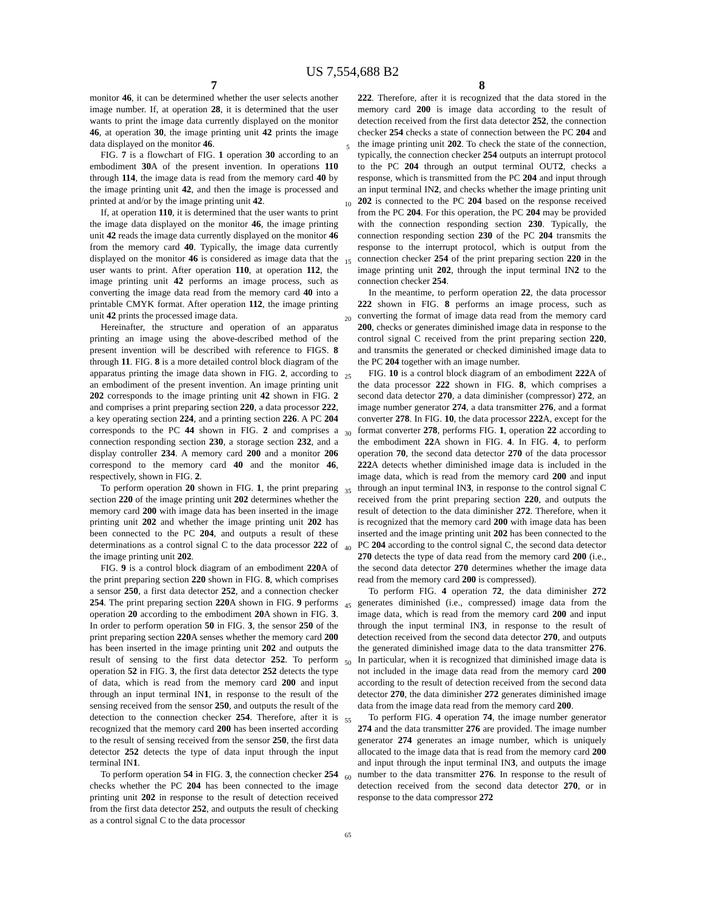US 7,554,688 B2
7
monitor 46, it can be determined whether the user selects another image number. If, at operation 28, it is determined that the user wants to print the image data currently displayed on the monitor 46, at operation 30, the image printing unit 42 prints the image data displayed on the monitor 46.
FIG. 7 is a flowchart of FIG. 1 operation 30 according to an embodiment 30 A of the present invention. In operations 110 through 114, the image data is read from the memory card 40 by the image printing unit 42, and then the image is processed and printed at and/or by the image printing unit 42.
If, at operation 110, it is determined that the user wants to print the image data displayed on the monitor 46, the image printing unit 42 reads the image data currently displayed on the monitor 46 from the memory card 40. Typically, the image data currently displayed on the monitor 46 is considered as image data that the user wants to print. After operation 110, at operation 112, the image printing unit 42 performs an image process, such as converting the image data read from the memory card 40 into a printable CMYK format. After operation 112, the image printing unit 42 prints the processed image data.
Hereinafter, the structure and operation of an apparatus printing an image using the above-described method of the present invention will be described with reference to FIGS. 8 through 11. FIG. 8 is a more detailed control block diagram of the apparatus printing the image data shown in FIG. 2, according to an embodiment of the present invention. An image printing unit 202 corresponds to the image printing unit 42 shown in FIG. 2 and comprises a print preparing section 220, a data processor 222, a key operating section 224, and a printing section 226. A PC 204 corresponds to the PC 44 shown in FIG. 2 and comprises a connection responding section 230, a storage section 232, and a display controller 234. A memory card 200 and a monitor 206 correspond to the memory card 40 and the monitor 46, respectively, shown in FIG. 2.
To perform operation 20 shown in FIG. 1, the print preparing section 220 of the image printing unit 202 determines whether the memory card 200 with image data has been inserted in the image printing unit 202 and whether the image printing unit 202 has been connected to the PC 204, and outputs a result of these determinations as a control signal C to the data processor 222 of the image printing unit 202.
FIG. 9 is a control block diagram of an embodiment 220 A of the print preparing section 220 shown in FIG. 8, which comprises a sensor 250, a first data detector 252, and a connection checker 254. The print preparing section 220 A shown in FIG. 9 performs operation 20 according to the embodiment 20 A shown in FIG. 3. In order to perform operation 50 in FIG. 3, the sensor 250 of the print preparing section 220 A senses whether the memory card 200 has been inserted in the image printing unit 202 and outputs the result of sensing to the first data detector 252. To perform operation 52 in FIG. 3, the first data detector 252 detects the type of data, which is read from the memory card 200 and input through an input terminal IN1, in response to the result of the sensing received from the sensor 250, and outputs the result of the detection to the connection checker 254. Therefore, after it is recognized that the memory card 200 has been inserted according to the result of sensing received from the sensor 250, the first data detector 252 detects the type of data input through the input terminal IN1.
To perform operation 54 in FIG. 3, the connection checker 254 checks whether the PC 204 has been connected to the image printing unit 202 in response to the result of detection received from the first data detector 252, and outputs the result of checking as a control signal C to the data processor
5
10
15
20
25
30
35
40
45
50
55
60
65
8
222. Therefore, after it is recognized that the data stored in the memory card 200 is image data according to the result of detection received from the first data detector 252, the connection checker 254 checks a state of connection between the PC 204 and the image printing unit 202. To check the state of the connection, typically, the connection checker 254 outputs an interrupt protocol to the PC 204 through an output terminal OUT2, checks a response, which is transmitted from the PC 204 and input through an input terminal IN2, and checks whether the image printing unit 202 is connected to the PC 204 based on the response received from the PC 204. For this operation, the PC 204 may be provided with the connection responding section 230. Typically, the connection responding section 230 of the PC 204 transmits the response to the interrupt protocol, which is output from the connection checker 254 of the print preparing section 220 in the image printing unit 202, through the input terminal IN2 to the connection checker 254.
In the meantime, to perform operation 22, the data processor 222 shown in FIG. 8 performs an image process, such as converting the format of image data read from the memory card 200, checks or generates diminished image data in response to the control signal C received from the print preparing section 220, and transmits the generated or checked diminished image data to the PC 204 together with an image number.
FIG. 10 is a control block diagram of an embodiment 222 A of the data processor 222 shown in FIG. 8, which comprises a second data detector 270, a data diminisher (compressor) 272, an image number generator 274, a data transmitter 276, and a format converter 278. In FIG. 10, the data processor 222 A, except for the format converter 278, performs FIG. 1, operation 22 according to the embodiment 22 A shown in FIG. 4. In FIG. 4, to perform operation 70, the second data detector 270 of the data processor 222 A detects whether diminished image data is included in the image data, which is read from the memory card 200 and input through an input terminal IN3, in response to the control signal C received from the print preparing section 220, and outputs the result of detection to the data diminisher 272. Therefore, when it is recognized that the memory card 200 with image data has been inserted and the image printing unit 202 has been connected to the PC 204 according to the control signal C, the second data detector 270 detects the type of data read from the memory card 200 (i.e., the second data detector 270 determines whether the image data read from the memory card 200 is compressed).
To perform FIG. 4 operation 72, the data diminisher 272 generates diminished (i.e., compressed) image data from the image data, which is read from the memory card 200 and input through the input terminal IN3, in response to the result of detection received from the second data detector 270, and outputs the generated diminished image data to the data transmitter 276. In particular, when it is recognized that diminished image data is not included in the image data read from the memory card 200 according to the result of detection received from the second data detector 270, the data diminisher 272 generates diminished image data from the image data read from the memory card 200.
To perform FIG. 4 operation 74, the image number generator 274 and the data transmitter 276 are provided. The image number generator 274 generates an image number, which is uniquely allocated to the image data that is read from the memory card 200 and input through the input terminal IN3, and outputs the image number to the data transmitter 276. In response to the result of detection received from the second data detector 270, or in response to the data compressor 272